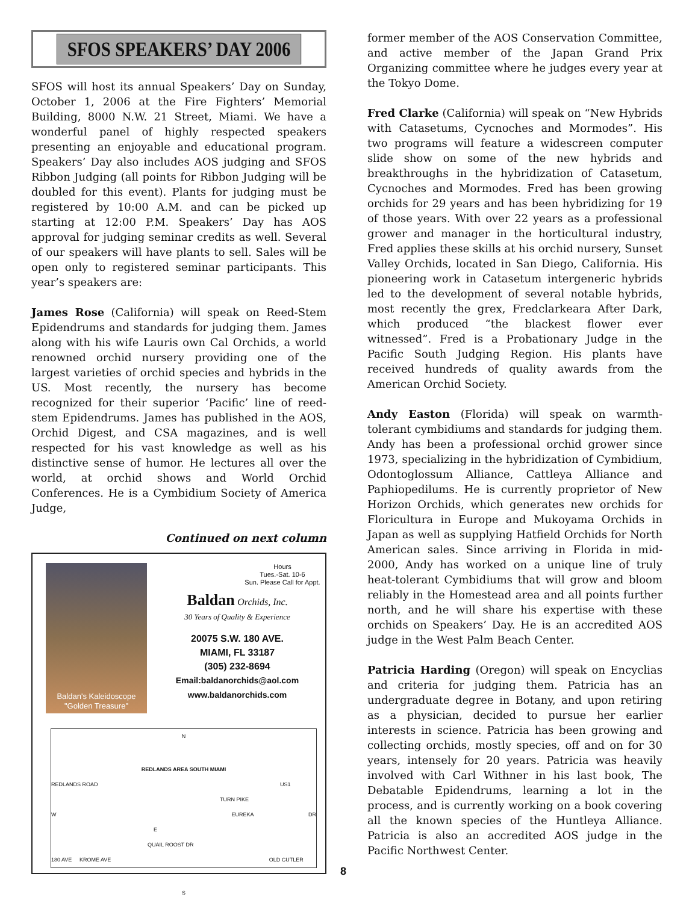SFOS SPEAKERS’ DAY 2006
SFOS will host its annual Speakers’ Day on Sunday, October 1, 2006 at the Fire Fighters’ Memorial Building, 8000 N.W. 21 Street, Miami. We have a wonderful panel of highly respected speakers presenting an enjoyable and educational program. Speakers’ Day also includes AOS judging and SFOS Ribbon Judging (all points for Ribbon Judging will be doubled for this event). Plants for judging must be registered by 10:00 A.M. and can be picked up starting at 12:00 P.M. Speakers’ Day has AOS approval for judging seminar credits as well. Several of our speakers will have plants to sell. Sales will be open only to registered seminar participants. This year’s speakers are:
James Rose (California) will speak on Reed-Stem Epidendrums and standards for judging them. James along with his wife Lauris own Cal Orchids, a world renowned orchid nursery providing one of the largest varieties of orchid species and hybrids in the US. Most recently, the nursery has become recognized for their superior ‘Pacific’ line of reed-stem Epidendrums. James has published in the AOS, Orchid Digest, and CSA magazines, and is well respected for his vast knowledge as well as his distinctive sense of humor. He lectures all over the world, at orchid shows and World Orchid Conferences. He is a Cymbidium Society of America Judge,
Continued on next column
Baldan's Kaleidoscope
"Golden Treasure"
Hours
Tues.-Sat. 10-6
Sun. Please Call for Appt.
Baldan Orchids, Inc.
30 Years of Quality & Experience
20075 S.W. 180 AVE.
MIAMI, FL 33187
(305) 232-8694
Email:baldanorchids@aol.com
www.baldanorchids.com
N
REDLANDS AREA SOUTH MIAMI
REDLANDS ROAD US1
TURN PIKE
W EUREKA DR E
QUAIL ROOST DR
180 AVE KROME AVE OLD CUTLER
S
former member of the AOS Conservation Committee, and active member of the Japan Grand Prix Organizing committee where he judges every year at the Tokyo Dome.
Fred Clarke (California) will speak on “New Hybrids with Catasetums, Cycnoches and Mormodes”. His two programs will feature a widescreen computer slide show on some of the new hybrids and breakthroughs in the hybridization of Catasetum, Cycnoches and Mormodes. Fred has been growing orchids for 29 years and has been hybridizing for 19 of those years. With over 22 years as a professional grower and manager in the horticultural industry, Fred applies these skills at his orchid nursery, Sunset Valley Orchids, located in San Diego, California. His pioneering work in Catasetum intergeneric hybrids led to the development of several notable hybrids, most recently the grex, Fredclarkeara After Dark, which produced “the blackest flower ever witnessed”. Fred is a Probationary Judge in the Pacific South Judging Region. His plants have received hundreds of quality awards from the American Orchid Society.
Andy Easton (Florida) will speak on warmth-tolerant cymbidiums and standards for judging them. Andy has been a professional orchid grower since 1973, specializing in the hybridization of Cymbidium, Odontoglossum Alliance, Cattleya Alliance and Paphiopedilums. He is currently proprietor of New Horizon Orchids, which generates new orchids for Floricultura in Europe and Mukoyama Orchids in Japan as well as supplying Hatfield Orchids for North American sales. Since arriving in Florida in mid-2000, Andy has worked on a unique line of truly heat-tolerant Cymbidiums that will grow and bloom reliably in the Homestead area and all points further north, and he will share his expertise with these orchids on Speakers’ Day. He is an accredited AOS judge in the West Palm Beach Center.
Patricia Harding (Oregon) will speak on Encyclias and criteria for judging them. Patricia has an undergraduate degree in Botany, and upon retiring as a physician, decided to pursue her earlier interests in science. Patricia has been growing and collecting orchids, mostly species, off and on for 30 years, intensely for 20 years. Patricia was heavily involved with Carl Withner in his last book, The Debatable Epidendrums, learning a lot in the process, and is currently working on a book covering all the known species of the Huntleya Alliance. Patricia is also an accredited AOS judge in the Pacific Northwest Center.
8